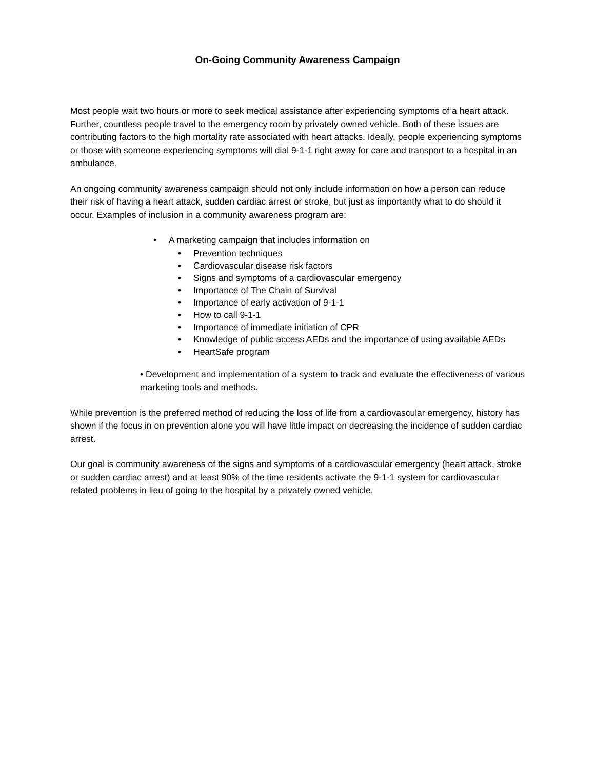On-Going Community Awareness Campaign
Most people wait two hours or more to seek medical assistance after experiencing symptoms of a heart attack. Further, countless people travel to the emergency room by privately owned vehicle. Both of these issues are contributing factors to the high mortality rate associated with heart attacks. Ideally, people experiencing symptoms or those with someone experiencing symptoms will dial 9-1-1 right away for care and transport to a hospital in an ambulance.
An ongoing community awareness campaign should not only include information on how a person can reduce their risk of having a heart attack, sudden cardiac arrest or stroke, but just as importantly what to do should it occur. Examples of inclusion in a community awareness program are:
• A marketing campaign that includes information on
• Prevention techniques
• Cardiovascular disease risk factors
• Signs and symptoms of a cardiovascular emergency
• Importance of The Chain of Survival
• Importance of early activation of 9-1-1
• How to call 9-1-1
• Importance of immediate initiation of CPR
• Knowledge of public access AEDs and the importance of using available AEDs
• HeartSafe program
• Development and implementation of a system to track and evaluate the effectiveness of various marketing tools and methods.
While prevention is the preferred method of reducing the loss of life from a cardiovascular emergency, history has shown if the focus in on prevention alone you will have little impact on decreasing the incidence of sudden cardiac arrest.
Our goal is community awareness of the signs and symptoms of a cardiovascular emergency (heart attack, stroke or sudden cardiac arrest) and at least 90% of the time residents activate the 9-1-1 system for cardiovascular related problems in lieu of going to the hospital by a privately owned vehicle.